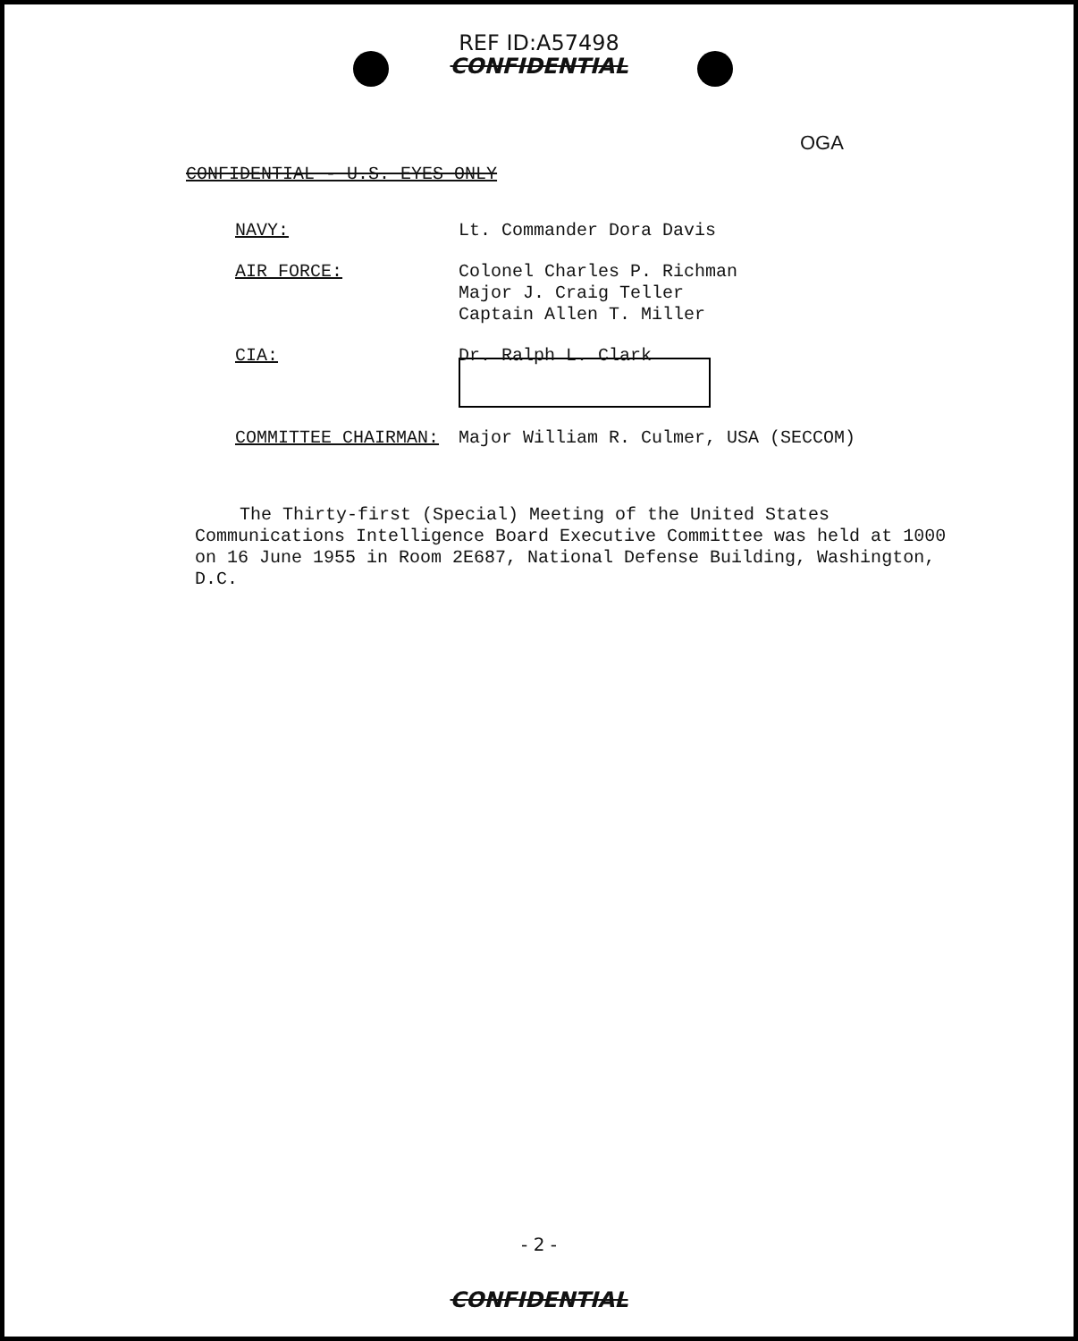REF ID:A57498
CONFIDENTIAL
OGA
CONFIDENTIAL - U.S. EYES ONLY
| NAVY: | Lt. Commander Dora Davis |
| AIR FORCE: | Colonel Charles P. Richman Major J. Craig Teller Captain Allen T. Miller |
| CIA: | Dr. Ralph L. Clark |
| COMMITTEE CHAIRMAN: | Major William R. Culmer, USA (SECCOM) |
The Thirty-first (Special) Meeting of the United States Communications Intelligence Board Executive Committee was held at 1000 on 16 June 1955 in Room 2E687, National Defense Building, Washington, D.C.
- 2 -
CONFIDENTIAL